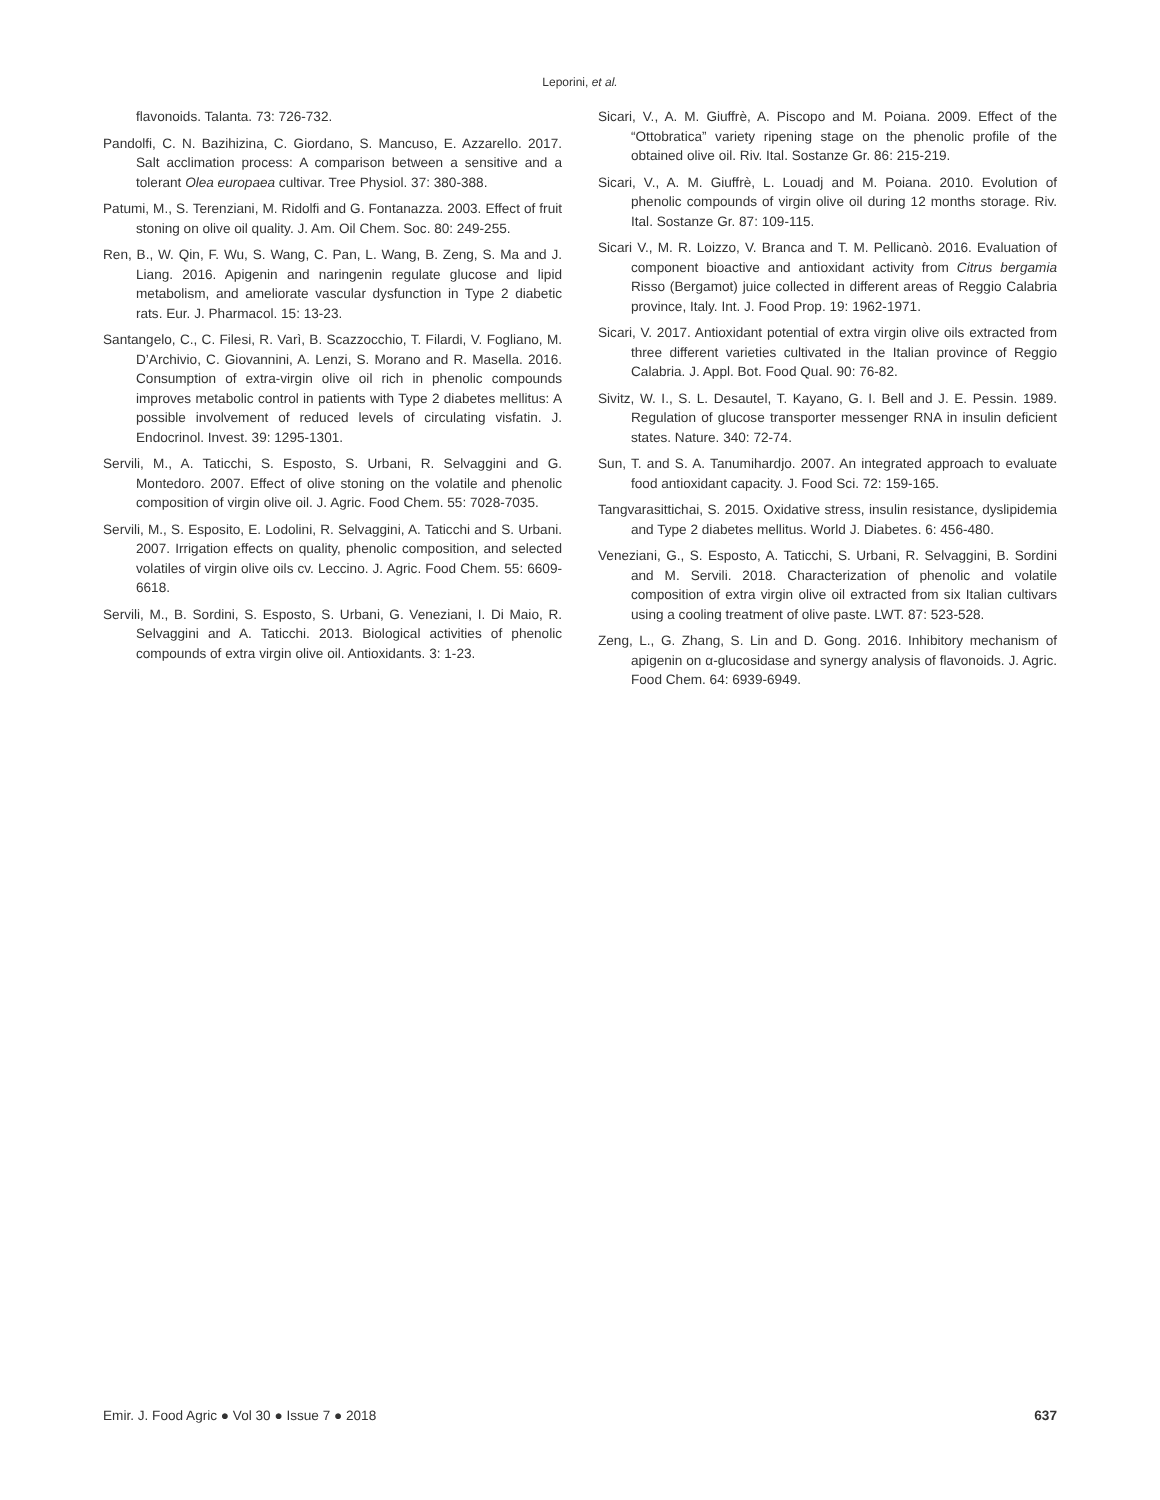Leporini, et al.
flavonoids. Talanta. 73: 726-732.
Pandolfi, C. N. Bazihizina, C. Giordano, S. Mancuso, E. Azzarello. 2017. Salt acclimation process: A comparison between a sensitive and a tolerant Olea europaea cultivar. Tree Physiol. 37: 380-388.
Patumi, M., S. Terenziani, M. Ridolfi and G. Fontanazza. 2003. Effect of fruit stoning on olive oil quality. J. Am. Oil Chem. Soc. 80: 249-255.
Ren, B., W. Qin, F. Wu, S. Wang, C. Pan, L. Wang, B. Zeng, S. Ma and J. Liang. 2016. Apigenin and naringenin regulate glucose and lipid metabolism, and ameliorate vascular dysfunction in Type 2 diabetic rats. Eur. J. Pharmacol. 15: 13-23.
Santangelo, C., C. Filesi, R. Varì, B. Scazzocchio, T. Filardi, V. Fogliano, M. D’Archivio, C. Giovannini, A. Lenzi, S. Morano and R. Masella. 2016. Consumption of extra-virgin olive oil rich in phenolic compounds improves metabolic control in patients with Type 2 diabetes mellitus: A possible involvement of reduced levels of circulating visfatin. J. Endocrinol. Invest. 39: 1295-1301.
Servili, M., A. Taticchi, S. Esposto, S. Urbani, R. Selvaggini and G. Montedoro. 2007. Effect of olive stoning on the volatile and phenolic composition of virgin olive oil. J. Agric. Food Chem. 55: 7028-7035.
Servili, M., S. Esposito, E. Lodolini, R. Selvaggini, A. Taticchi and S. Urbani. 2007. Irrigation effects on quality, phenolic composition, and selected volatiles of virgin olive oils cv. Leccino. J. Agric. Food Chem. 55: 6609-6618.
Servili, M., B. Sordini, S. Esposto, S. Urbani, G. Veneziani, I. Di Maio, R. Selvaggini and A. Taticchi. 2013. Biological activities of phenolic compounds of extra virgin olive oil. Antioxidants. 3: 1-23.
Sicari, V., A. M. Giuffrè, A. Piscopo and M. Poiana. 2009. Effect of the “Ottobratica” variety ripening stage on the phenolic profile of the obtained olive oil. Riv. Ital. Sostanze Gr. 86: 215-219.
Sicari, V., A. M. Giuffrè, L. Louadj and M. Poiana. 2010. Evolution of phenolic compounds of virgin olive oil during 12 months storage. Riv. Ital. Sostanze Gr. 87: 109-115.
Sicari V., M. R. Loizzo, V. Branca and T. M. Pellicanò. 2016. Evaluation of component bioactive and antioxidant activity from Citrus bergamia Risso (Bergamot) juice collected in different areas of Reggio Calabria province, Italy. Int. J. Food Prop. 19: 1962-1971.
Sicari, V. 2017. Antioxidant potential of extra virgin olive oils extracted from three different varieties cultivated in the Italian province of Reggio Calabria. J. Appl. Bot. Food Qual. 90: 76-82.
Sivitz, W. I., S. L. Desautel, T. Kayano, G. I. Bell and J. E. Pessin. 1989. Regulation of glucose transporter messenger RNA in insulin deficient states. Nature. 340: 72-74.
Sun, T. and S. A. Tanumihardjo. 2007. An integrated approach to evaluate food antioxidant capacity. J. Food Sci. 72: 159-165.
Tangvarasittichai, S. 2015. Oxidative stress, insulin resistance, dyslipidemia and Type 2 diabetes mellitus. World J. Diabetes. 6: 456-480.
Veneziani, G., S. Esposto, A. Taticchi, S. Urbani, R. Selvaggini, B. Sordini and M. Servili. 2018. Characterization of phenolic and volatile composition of extra virgin olive oil extracted from six Italian cultivars using a cooling treatment of olive paste. LWT. 87: 523-528.
Zeng, L., G. Zhang, S. Lin and D. Gong. 2016. Inhibitory mechanism of apigenin on α-glucosidase and synergy analysis of flavonoids. J. Agric. Food Chem. 64: 6939-6949.
Emir. J. Food Agric ● Vol 30 ● Issue 7 ● 2018 637